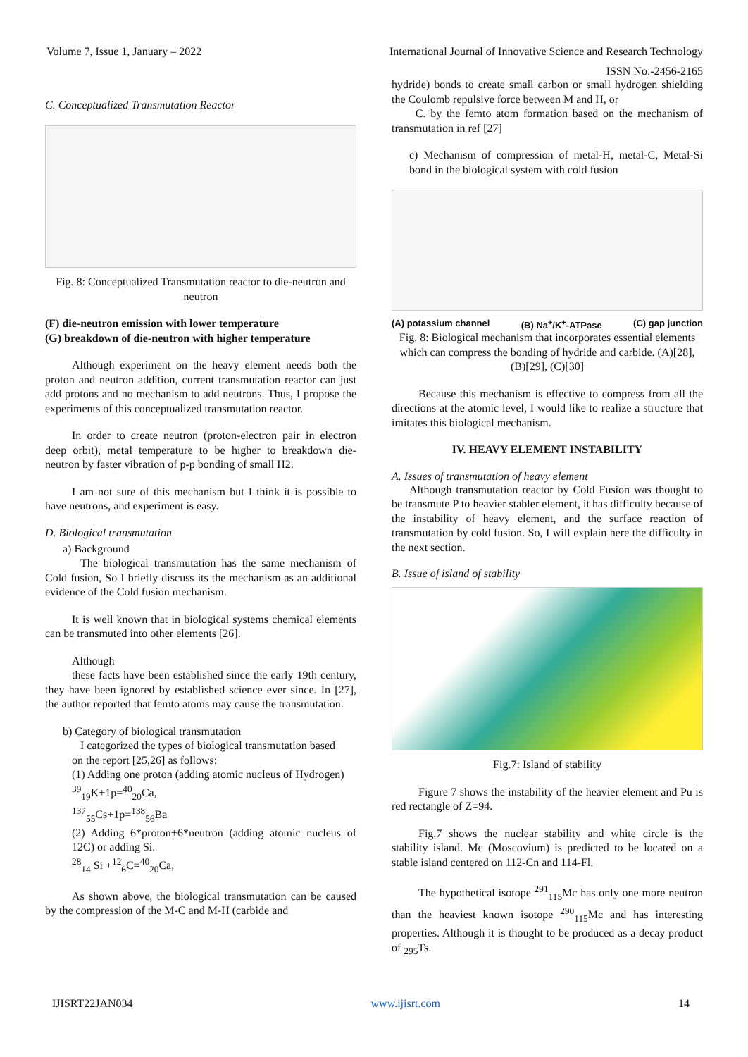Volume 7, Issue 1, January – 2022 International Journal of Innovative Science and Research Technology
ISSN No:-2456-2165
C. Conceptualized Transmutation Reactor
Fig. 8: Conceptualized Transmutation reactor to die-neutron and neutron
(F) die-neutron emission with lower temperature
(G) breakdown of die-neutron with higher temperature
Although experiment on the heavy element needs both the proton and neutron addition, current transmutation reactor can just add protons and no mechanism to add neutrons. Thus, I propose the experiments of this conceptualized transmutation reactor.
In order to create neutron (proton-electron pair in electron deep orbit), metal temperature to be higher to breakdown die-neutron by faster vibration of p-p bonding of small H2.
I am not sure of this mechanism but I think it is possible to have neutrons, and experiment is easy.
D. Biological transmutation
a) Background
The biological transmutation has the same mechanism of Cold fusion, So I briefly discuss its the mechanism as an additional evidence of the Cold fusion mechanism.
It is well known that in biological systems chemical elements can be transmuted into other elements [26].
Although
these facts have been established since the early 19th century, they have been ignored by established science ever since. In [27], the author reported that femto atoms may cause the transmutation.
b) Category of biological transmutation
I categorized the types of biological transmutation based
on the report [25,26] as follows:
(1) Adding one proton (adding atomic nucleus of Hydrogen)
<sup>39</sup> <sub>19</sub>K+1p=<sup>40</sup><sub>20</sub>Ca,
<sup>137</sup> <sub>55</sub>Cs+1p=<sup>138</sup><sub>56</sub>Ba
(2) Adding 6*proton+6*neutron (adding atomic nucleus of 12C) or adding Si.
<sup>28</sup> <sub>14</sub> Si +<sup>12</sup><sub>6</sub>C=<sup>40</sup><sub>20</sub>Ca,
As shown above, the biological transmutation can be caused by the compression of the M-C and M-H (carbide and
hydride) bonds to create small carbon or small hydrogen shielding the Coulomb repulsive force between M and H, or
C. by the femto atom formation based on the mechanism of transmutation in ref [27]
c) Mechanism of compression of metal-H, metal-C, Metal-Si bond in the biological system with cold fusion
(A) potassium channel (B) Na<sup>+</sup>/K<sup>+</sup>-ATPase (C) gap junction
Fig. 8: Biological mechanism that incorporates essential elements which can compress the bonding of hydride and carbide. (A)[28], (B)[29], (C)[30]
Because this mechanism is effective to compress from all the directions at the atomic level, I would like to realize a structure that imitates this biological mechanism.
IV. HEAVY ELEMENT INSTABILITY
A. Issues of transmutation of heavy element
Although transmutation reactor by Cold Fusion was thought to be transmute P to heavier stabler element, it has difficulty because of the instability of heavy element, and the surface reaction of transmutation by cold fusion. So, I will explain here the difficulty in the next section.
B. Issue of island of stability
Fig.7: Island of stability
Figure 7 shows the instability of the heavier element and Pu is red rectangle of Z=94.
Fig.7 shows the nuclear stability and white circle is the stability island. Mc (Moscovium) is predicted to be located on a stable island centered on 112-Cn and 114-Fl.
The hypothetical isotope <sup>291</sup><sub>115</sub>Mc has only one more neutron than the heaviest known isotope <sup>290</sup><sub>115</sub>Mc and has interesting properties. Although it is thought to be produced as a decay product of <sub>295</sub>Ts.
IJISRT22JAN034 www.ijisrt.com 14